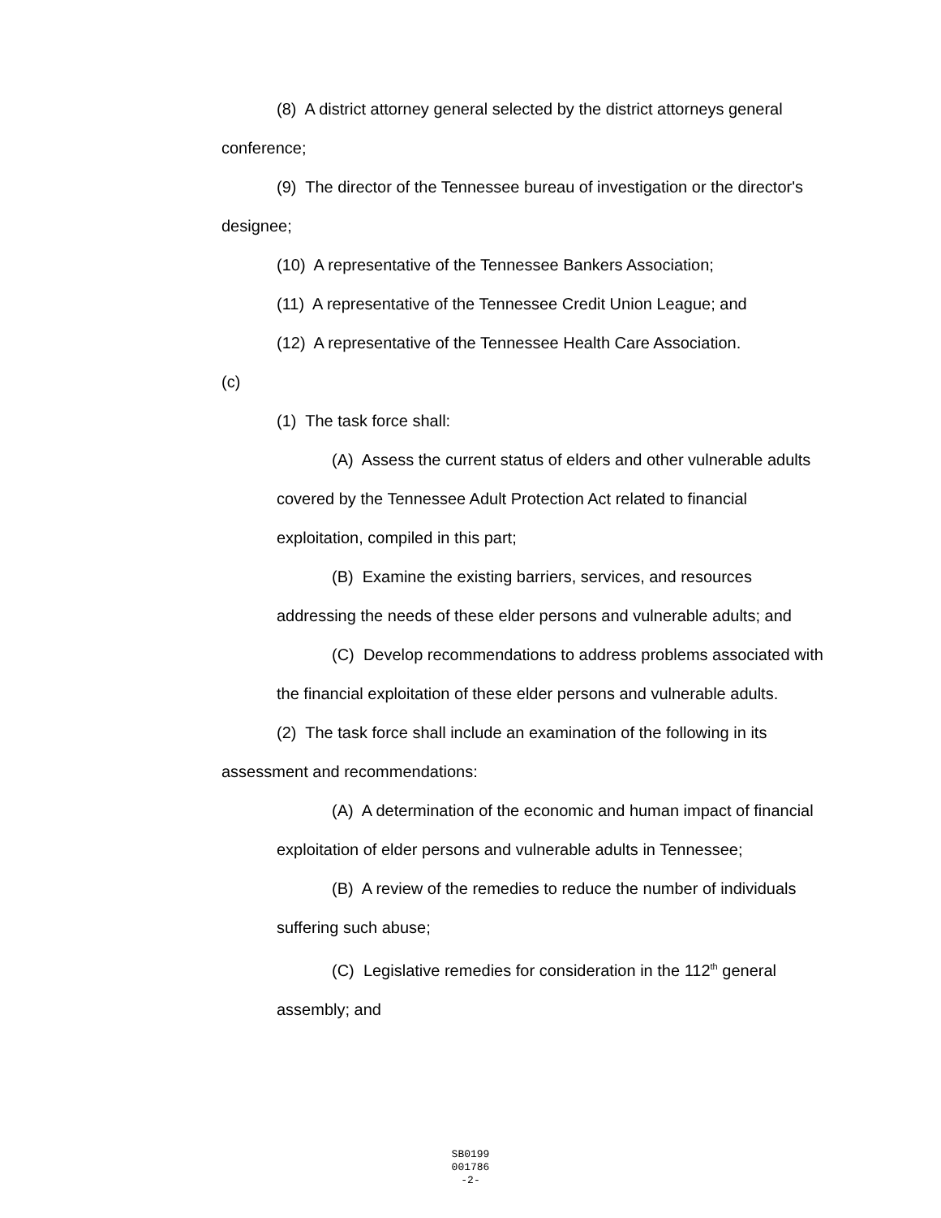(8) A district attorney general selected by the district attorneys general conference;
(9) The director of the Tennessee bureau of investigation or the director's designee;
(10) A representative of the Tennessee Bankers Association;
(11) A representative of the Tennessee Credit Union League; and
(12) A representative of the Tennessee Health Care Association.
(c)
(1) The task force shall:
(A) Assess the current status of elders and other vulnerable adults covered by the Tennessee Adult Protection Act related to financial exploitation, compiled in this part;
(B) Examine the existing barriers, services, and resources addressing the needs of these elder persons and vulnerable adults; and
(C) Develop recommendations to address problems associated with the financial exploitation of these elder persons and vulnerable adults.
(2) The task force shall include an examination of the following in its assessment and recommendations:
(A) A determination of the economic and human impact of financial exploitation of elder persons and vulnerable adults in Tennessee;
(B) A review of the remedies to reduce the number of individuals suffering such abuse;
(C) Legislative remedies for consideration in the 112<sup>th</sup> general assembly; and
SB0199
001786
-2-